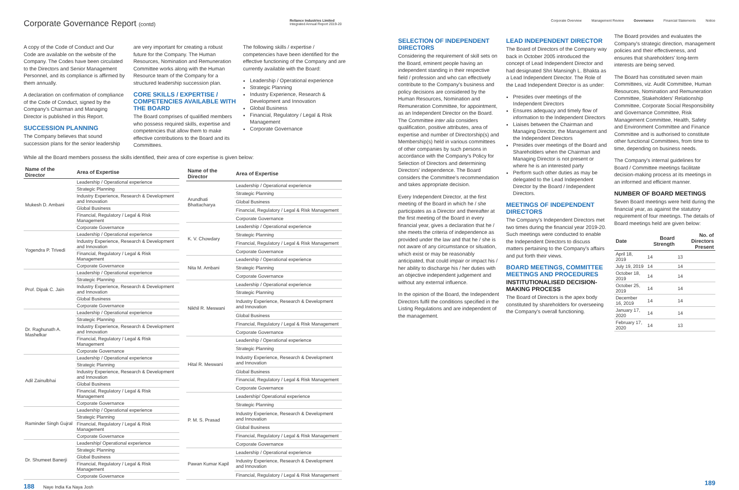Corporate Governance Report (contd)
A copy of the Code of Conduct and Our Code are available on the website of the Company. The Codes have been circulated to the Directors and Senior Management Personnel, and its compliance is affirmed by them annually.
A declaration on confirmation of compliance of the Code of Conduct, signed by the Company's Chairman and Managing Director is published in this Report.
SUCCESSION PLANNING
The Company believes that sound succession plans for the senior leadership
are very important for creating a robust future for the Company. The Human Resources, Nomination and Remuneration Committee works along with the Human Resource team of the Company for a structured leadership succession plan.
CORE SKILLS / EXPERTISE / COMPETENCIES AVAILABLE WITH THE BOARD
The Board comprises of qualified members who possess required skills, expertise and competencies that allow them to make effective contributions to the Board and its Committees.
The following skills / expertise / competencies have been identified for the effective functioning of the Company and are currently available with the Board:
Leadership / Operational experience
Strategic Planning
Industry Experience, Research & Development and Innovation
Global Business
Financial, Regulatory / Legal & Risk Management
Corporate Governance
While all the Board members possess the skills identified, their area of core expertise is given below:
| Name of the Director | Area of Expertise |
| --- | --- |
| Mukesh D. Ambani | Leadership / Operational experience |
| | Strategic Planning |
| | Industry Experience, Research & Development and Innovation |
| | Global Business |
| | Financial, Regulatory / Legal & Risk Management |
| | Corporate Governance |
| Yogendra P. Trivedi | Leadership / Operational experience |
| | Industry Experience, Research & Development and Innovation |
| | Financial, Regulatory / Legal & Risk Management |
| | Corporate Governance |
| Prof. Dipak C. Jain | Leadership / Operational experience |
| | Strategic Planning |
| | Industry Experience, Research & Development and Innovation |
| | Global Business |
| | Corporate Governance |
| Dr. Raghunath A. Mashelkar | Leadership / Operational experience |
| | Strategic Planning |
| | Industry Experience, Research & Development and Innovation |
| | Financial, Regulatory / Legal & Risk Management |
| | Corporate Governance |
| Adil Zainulbhai | Leadership / Operational experience |
| | Strategic Planning |
| | Industry Experience, Research & Development and Innovation |
| | Global Business |
| | Financial, Regulatory / Legal & Risk Management |
| | Corporate Governance |
| Raminder Singh Gujral | Leadership / Operational experience |
| | Strategic Planning |
| | Financial, Regulatory / Legal & Risk Management |
| | Corporate Governance |
| Dr. Shumeet Banerji | Leadership/ Operational experience |
| | Strategic Planning |
| | Global Business |
| | Financial, Regulatory / Legal & Risk Management |
| | Corporate Governance |
| Name of the Director | Area of Expertise |
| --- | --- |
| Arundhati Bhattacharya | Leadership / Operational experience |
| | Strategic Planning |
| | Global Business |
| | Financial, Regulatory / Legal & Risk Management |
| | Corporate Governance |
| K. V. Chowdary | Leadership / Operational experience |
| | Strategic Planning |
| | Financial, Regulatory / Legal & Risk Management |
| | Corporate Governance |
| Nita M. Ambani | Leadership / Operational experience |
| | Strategic Planning |
| | Corporate Governance |
| Nikhil R. Meswani | Leadership / Operational experience |
| | Strategic Planning |
| | Industry Experience, Research & Development and Innovation |
| | Global Business |
| | Financial, Regulatory / Legal & Risk Management |
| | Corporate Governance |
| Hital R. Meswani | Leadership / Operational experience |
| | Strategic Planning |
| | Industry Experience, Research & Development and Innovation |
| | Global Business |
| | Financial, Regulatory / Legal & Risk Management |
| | Corporate Governance |
| P. M. S. Prasad | Leadership/ Operational experience |
| | Strategic Planning |
| | Industry Experience, Research & Development and Innovation |
| | Global Business |
| | Financial, Regulatory / Legal & Risk Management |
| | Corporate Governance |
| Pawan Kumar Kapil | Leadership / Operational experience |
| | Industry Experience, Research & Development and Innovation |
| | Financial, Regulatory / Legal & Risk Management |
188 Naye India Ka Naya Josh
Reliance Industries Limited
Integrated Annual Report 2019-20
Corporate Overview Management Review Governance Financial Statements Notice
SELECTION OF INDEPENDENT DIRECTORS
Considering the requirement of skill sets on the Board, eminent people having an independent standing in their respective field / profession and who can effectively contribute to the Company's business and policy decisions are considered by the Human Resources, Nomination and Remuneration Committee, for appointment, as an Independent Director on the Board. The Committee inter alia considers qualification, positive attributes, area of expertise and number of Directorship(s) and Membership(s) held in various committees of other companies by such persons in accordance with the Company's Policy for Selection of Directors and determining Directors' independence. The Board considers the Committee's recommendation and takes appropriate decision.
Every Independent Director, at the first meeting of the Board in which he / she participates as a Director and thereafter at the first meeting of the Board in every financial year, gives a declaration that he / she meets the criteria of independence as provided under the law and that he / she is not aware of any circumstance or situation, which exist or may be reasonably anticipated, that could impair or impact his / her ability to discharge his / her duties with an objective independent judgement and without any external influence.
In the opinion of the Board, the Independent Directors fulfil the conditions specified in the Listing Regulations and are independent of the management.
LEAD INDEPENDENT DIRECTOR
The Board of Directors of the Company way back in October 2005 introduced the concept of Lead Independent Director and had designated Shri Mansingh L. Bhakta as a Lead Independent Director. The Role of the Lead Independent Director is as under:
Presides over meetings of the Independent Directors
Ensures adequacy and timely flow of information to the Independent Directors
Liaises between the Chairman and Managing Director, the Management and the Independent Directors
Presides over meetings of the Board and Shareholders when the Chairman and Managing Director is not present or where he is an interested party
Perform such other duties as may be delegated to the Lead Independent Director by the Board / Independent Directors.
MEETINGS OF INDEPENDENT DIRECTORS
The Company's Independent Directors met two times during the financial year 2019-20. Such meetings were conducted to enable the Independent Directors to discuss matters pertaining to the Company's affairs and put forth their views.
BOARD MEETINGS, COMMITTEE MEETINGS AND PROCEDURES
INSTITUTIONALISED DECISION-MAKING PROCESS
The Board of Directors is the apex body constituted by shareholders for overseeing the Company's overall functioning.
The Board provides and evaluates the Company's strategic direction, management policies and their effectiveness, and ensures that shareholders' long-term interests are being served.
The Board has constituted seven main Committees, viz. Audit Committee, Human Resources, Nomination and Remuneration Committee, Stakeholders' Relationship Committee, Corporate Social Responsibility and Governance Committee, Risk Management Committee, Health, Safety and Environment Committee and Finance Committee and is authorised to constitute other functional Committees, from time to time, depending on business needs.
The Company's internal guidelines for Board / Committee meetings facilitate decision-making process at its meetings in an informed and efficient manner.
NUMBER OF BOARD MEETINGS
Seven Board meetings were held during the financial year, as against the statutory requirement of four meetings. The details of Board meetings held are given below:
| Date | Board Strength | No. of Directors Present |
| --- | --- | --- |
| April 18, 2019 | 14 | 13 |
| July 19, 2019 | 14 | 14 |
| October 18, 2019 | 14 | 14 |
| October 25, 2019 | 14 | 14 |
| December 16, 2019 | 14 | 14 |
| January 17, 2020 | 14 | 14 |
| February 17, 2020 | 14 | 13 |
189